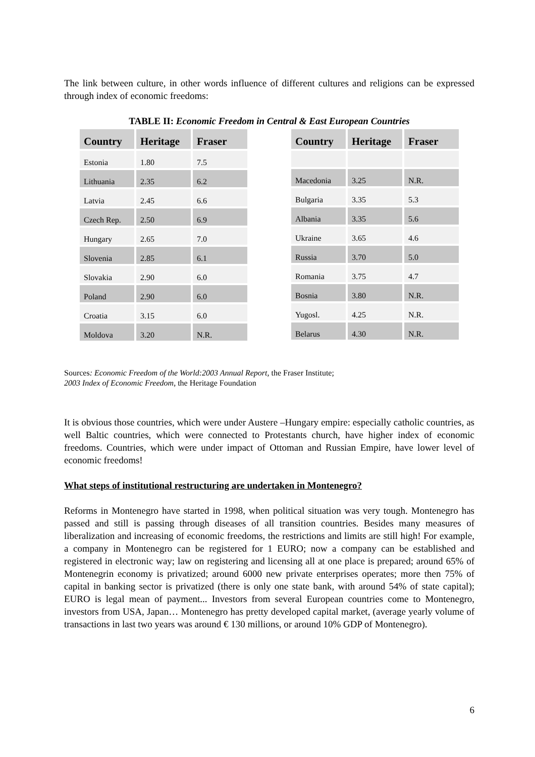The link between culture, in other words influence of different cultures and religions can be expressed through index of economic freedoms:
TABLE II: Economic Freedom in Central & East European Countries
| Country | Heritage | Fraser |
| --- | --- | --- |
| Estonia | 1.80 | 7.5 |
| Lithuania | 2.35 | 6.2 |
| Latvia | 2.45 | 6.6 |
| Czech Rep. | 2.50 | 6.9 |
| Hungary | 2.65 | 7.0 |
| Slovenia | 2.85 | 6.1 |
| Slovakia | 2.90 | 6.0 |
| Poland | 2.90 | 6.0 |
| Croatia | 3.15 | 6.0 |
| Moldova | 3.20 | N.R. |
| Country | Heritage | Fraser |
| --- | --- | --- |
| Macedonia | 3.25 | N.R. |
| Bulgaria | 3.35 | 5.3 |
| Albania | 3.35 | 5.6 |
| Ukraine | 3.65 | 4.6 |
| Russia | 3.70 | 5.0 |
| Romania | 3.75 | 4.7 |
| Bosnia | 3.80 | N.R. |
| Yugosl. | 4.25 | N.R. |
| Belarus | 4.30 | N.R. |
Sources: Economic Freedom of the World:2003 Annual Report, the Fraser Institute;
2003 Index of Economic Freedom, the Heritage Foundation
It is obvious those countries, which were under Austere –Hungary empire: especially catholic countries, as well Baltic countries, which were connected to Protestants church, have higher index of economic freedoms. Countries, which were under impact of Ottoman and Russian Empire, have lower level of economic freedoms!
What steps of institutional restructuring are undertaken in Montenegro?
Reforms in Montenegro have started in 1998, when political situation was very tough. Montenegro has passed and still is passing through diseases of all transition countries. Besides many measures of liberalization and increasing of economic freedoms, the restrictions and limits are still high! For example, a company in Montenegro can be registered for 1 EURO; now a company can be established and registered in electronic way; law on registering and licensing all at one place is prepared; around 65% of Montenegrin economy is privatized; around 6000 new private enterprises operates; more then 75% of capital in banking sector is privatized (there is only one state bank, with around 54% of state capital); EURO is legal mean of payment... Investors from several European countries come to Montenegro, investors from USA, Japan… Montenegro has pretty developed capital market, (average yearly volume of transactions in last two years was around € 130 millions, or around 10% GDP of Montenegro).
6